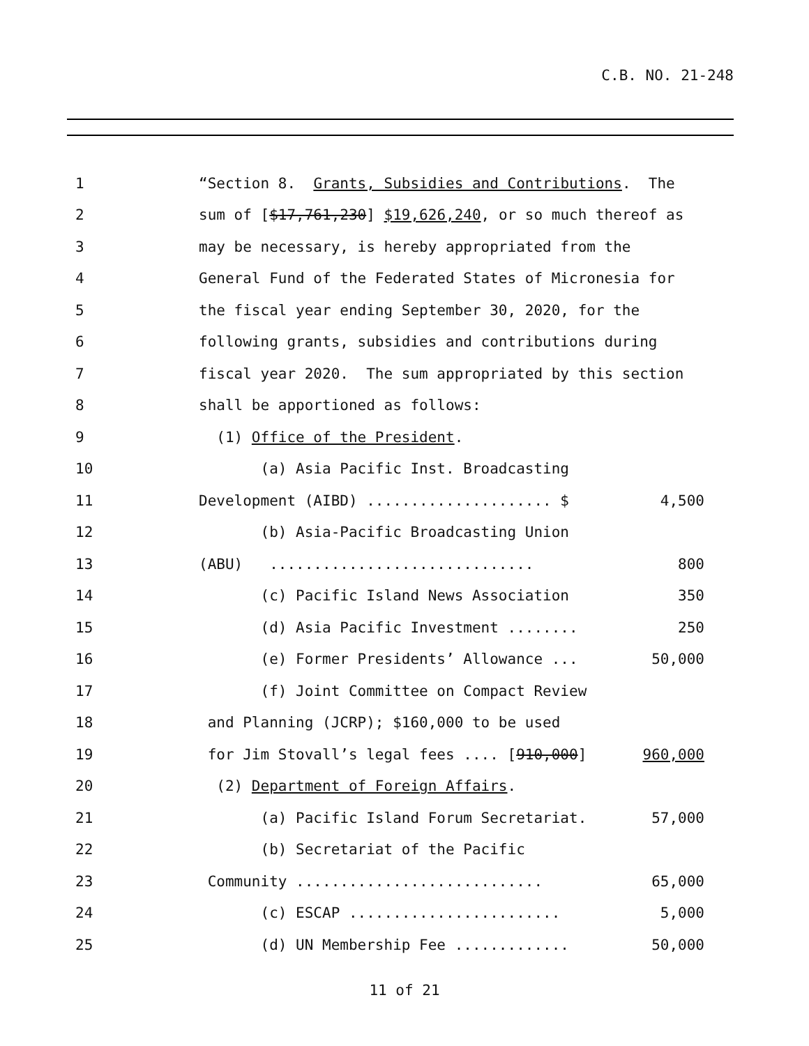C.B. NO. 21-248
1
“Section 8. Grants, Subsidies and Contributions. The
2
sum of [$17,761,230] $19,626,240, or so much thereof as
3
may be necessary, is hereby appropriated from the
4
General Fund of the Federated States of Micronesia for
5
the fiscal year ending September 30, 2020, for the
6
following grants, subsidies and contributions during
7
fiscal year 2020. The sum appropriated by this section
8
shall be apportioned as follows:
9
(1) Office of the President.
10
(a) Asia Pacific Inst. Broadcasting
11
Development (AIBD) ..................... $
4,500
12
(b) Asia-Pacific Broadcasting Union
13
(ABU) ..............................
800
14
(c) Pacific Island News Association
350
15
(d) Asia Pacific Investment ........
250
16
(e) Former Presidents’ Allowance ...
50,000
17
(f) Joint Committee on Compact Review
18
and Planning (JCRP); $160,000 to be used
19
for Jim Stovall’s legal fees .... [910,000]
960,000
20
(2) Department of Foreign Affairs.
21
(a) Pacific Island Forum Secretariat.
57,000
22
(b) Secretariat of the Pacific
23
Community ............................
65,000
24
(c) ESCAP ........................
5,000
25
(d) UN Membership Fee .............
50,000
11 of 21